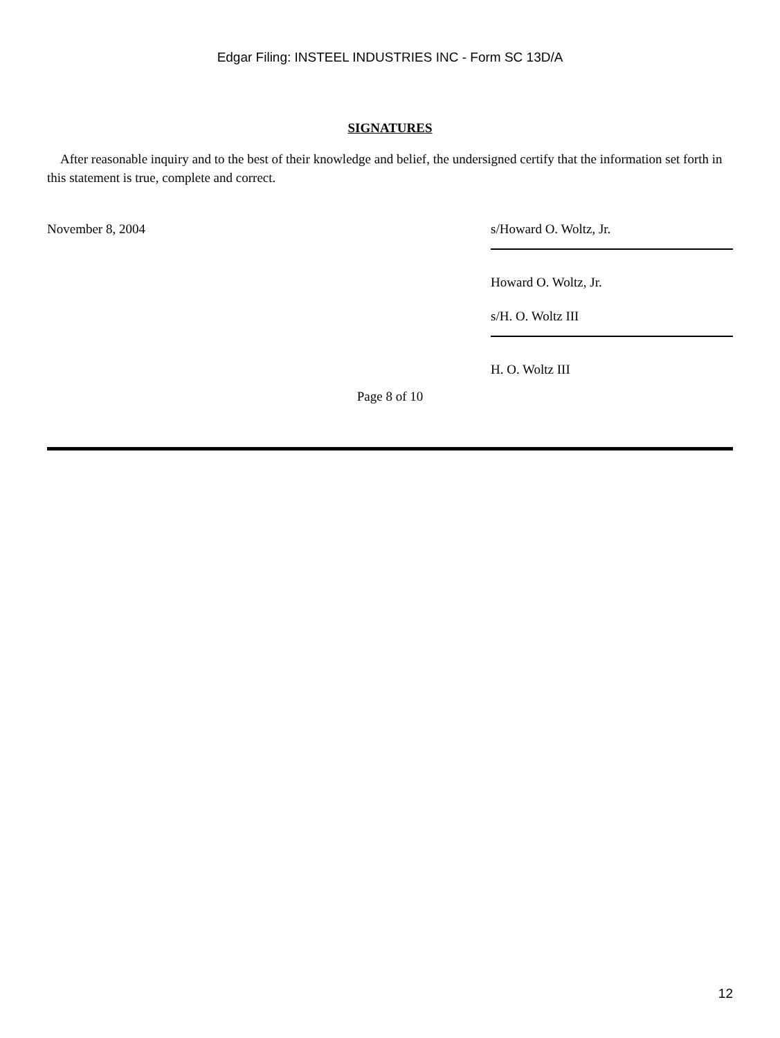Edgar Filing: INSTEEL INDUSTRIES INC - Form SC 13D/A
SIGNATURES
After reasonable inquiry and to the best of their knowledge and belief, the undersigned certify that the information set forth in this statement is true, complete and correct.
November 8, 2004
s/Howard O. Woltz, Jr.
Howard O. Woltz, Jr.
s/H. O. Woltz III
H. O. Woltz III
Page 8 of 10
12